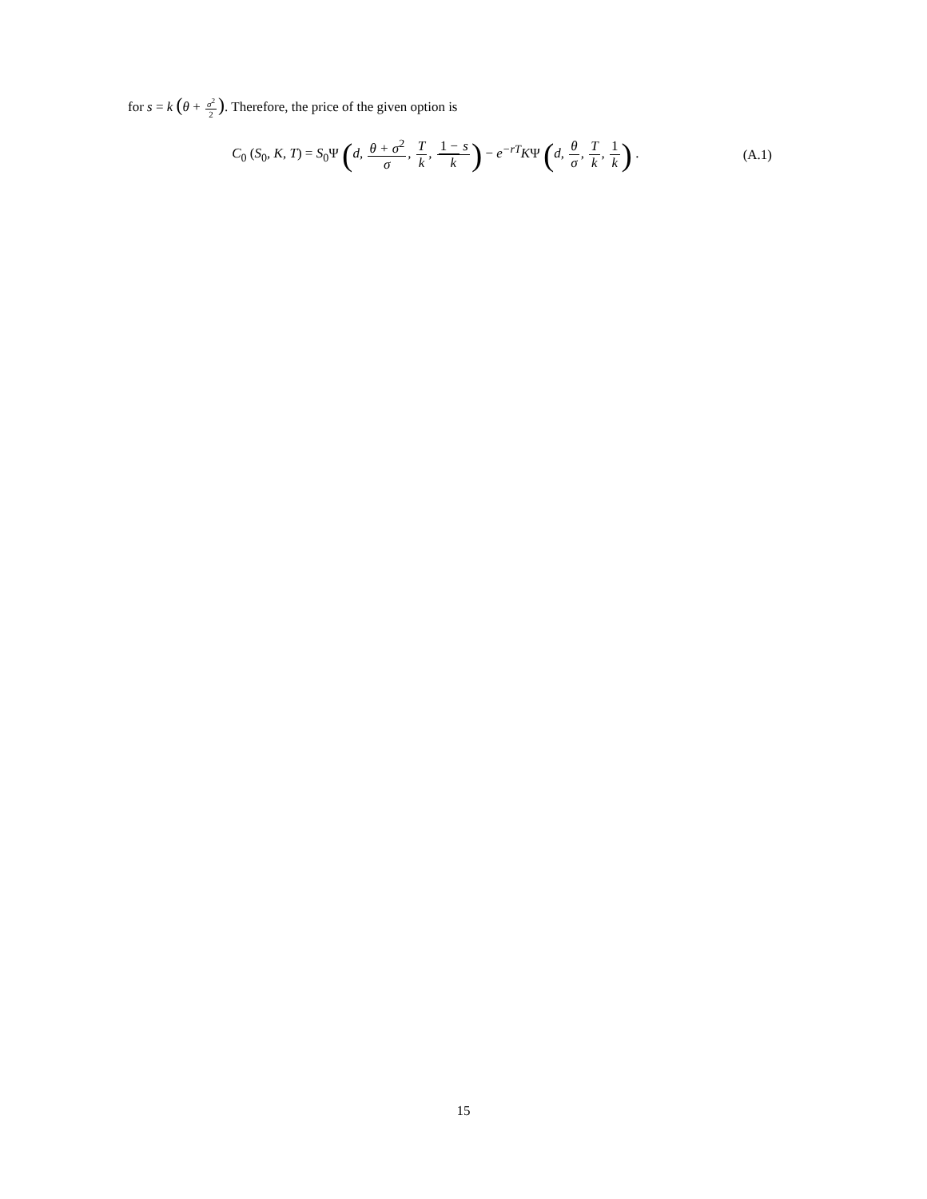for s = k (θ + σ<sup>2</sup> 2). Therefore, the price of the given option is
C<sub>0</sub> (S<sub>0</sub>, K, T) = S<sub>0</sub>Ψ (d, θ + σ<sup>2</sup> σ, T k, 1 − s k) − e<sup>−rT</sup>KΨ (d, θ σ, T k, 1 k) .
(A.1)
15